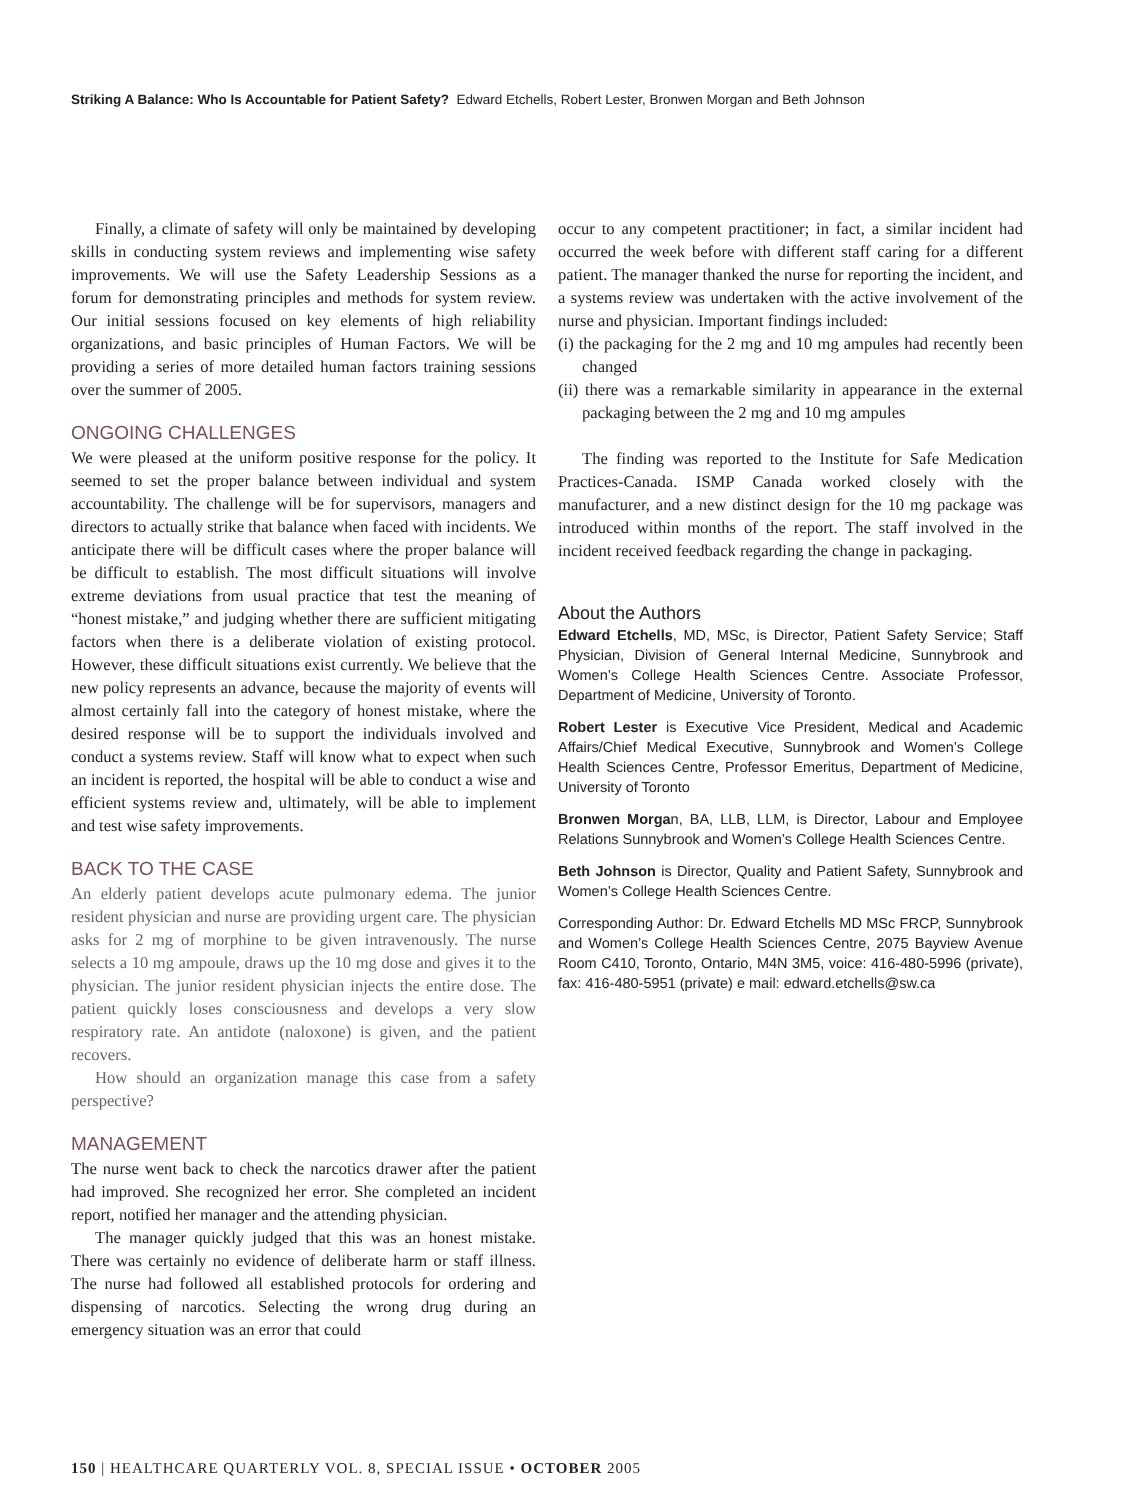Striking A Balance: Who Is Accountable for Patient Safety? Edward Etchells, Robert Lester, Bronwen Morgan and Beth Johnson
Finally, a climate of safety will only be maintained by developing skills in conducting system reviews and implementing wise safety improvements. We will use the Safety Leadership Sessions as a forum for demonstrating principles and methods for system review. Our initial sessions focused on key elements of high reliability organizations, and basic principles of Human Factors. We will be providing a series of more detailed human factors training sessions over the summer of 2005.
ONGOING CHALLENGES
We were pleased at the uniform positive response for the policy. It seemed to set the proper balance between individual and system accountability. The challenge will be for supervisors, managers and directors to actually strike that balance when faced with incidents. We anticipate there will be difficult cases where the proper balance will be difficult to establish. The most difficult situations will involve extreme deviations from usual practice that test the meaning of “honest mistake,” and judging whether there are sufficient mitigating factors when there is a deliberate violation of existing protocol. However, these difficult situations exist currently. We believe that the new policy represents an advance, because the majority of events will almost certainly fall into the category of honest mistake, where the desired response will be to support the individuals involved and conduct a systems review. Staff will know what to expect when such an incident is reported, the hospital will be able to conduct a wise and efficient systems review and, ultimately, will be able to implement and test wise safety improvements.
BACK TO THE CASE
An elderly patient develops acute pulmonary edema. The junior resident physician and nurse are providing urgent care. The physician asks for 2 mg of morphine to be given intravenously. The nurse selects a 10 mg ampoule, draws up the 10 mg dose and gives it to the physician. The junior resident physician injects the entire dose. The patient quickly loses consciousness and develops a very slow respiratory rate. An antidote (naloxone) is given, and the patient recovers.
How should an organization manage this case from a safety perspective?
MANAGEMENT
The nurse went back to check the narcotics drawer after the patient had improved. She recognized her error. She completed an incident report, notified her manager and the attending physician.
The manager quickly judged that this was an honest mistake. There was certainly no evidence of deliberate harm or staff illness. The nurse had followed all established protocols for ordering and dispensing of narcotics. Selecting the wrong drug during an emergency situation was an error that could
occur to any competent practitioner; in fact, a similar incident had occurred the week before with different staff caring for a different patient. The manager thanked the nurse for reporting the incident, and a systems review was undertaken with the active involvement of the nurse and physician. Important findings included:
(i) the packaging for the 2 mg and 10 mg ampules had recently been changed
(ii) there was a remarkable similarity in appearance in the external packaging between the 2 mg and 10 mg ampules
The finding was reported to the Institute for Safe Medication Practices-Canada. ISMP Canada worked closely with the manufacturer, and a new distinct design for the 10 mg package was introduced within months of the report. The staff involved in the incident received feedback regarding the change in packaging.
About the Authors
Edward Etchells, MD, MSc, is Director, Patient Safety Service; Staff Physician, Division of General Internal Medicine, Sunnybrook and Women’s College Health Sciences Centre. Associate Professor, Department of Medicine, University of Toronto.
Robert Lester is Executive Vice President, Medical and Academic Affairs/Chief Medical Executive, Sunnybrook and Women’s College Health Sciences Centre, Professor Emeritus, Department of Medicine, University of Toronto
Bronwen Morgan, BA, LLB, LLM, is Director, Labour and Employee Relations Sunnybrook and Women’s College Health Sciences Centre.
Beth Johnson is Director, Quality and Patient Safety, Sunnybrook and Women’s College Health Sciences Centre.
Corresponding Author: Dr. Edward Etchells MD MSc FRCP, Sunnybrook and Women’s College Health Sciences Centre, 2075 Bayview Avenue Room C410, Toronto, Ontario, M4N 3M5, voice: 416-480-5996 (private), fax: 416-480-5951 (private) e mail: edward.etchells@sw.ca
150 | HEALTHCARE QUARTERLY VOL. 8, SPECIAL ISSUE • OCTOBER 2005